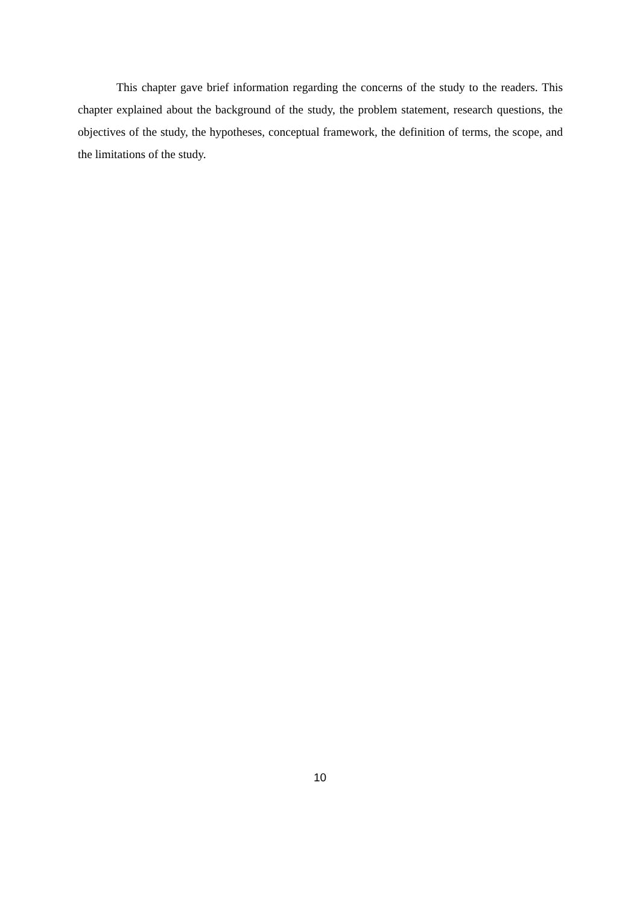This chapter gave brief information regarding the concerns of the study to the readers. This chapter explained about the background of the study, the problem statement, research questions, the objectives of the study, the hypotheses, conceptual framework, the definition of terms, the scope, and the limitations of the study.
10